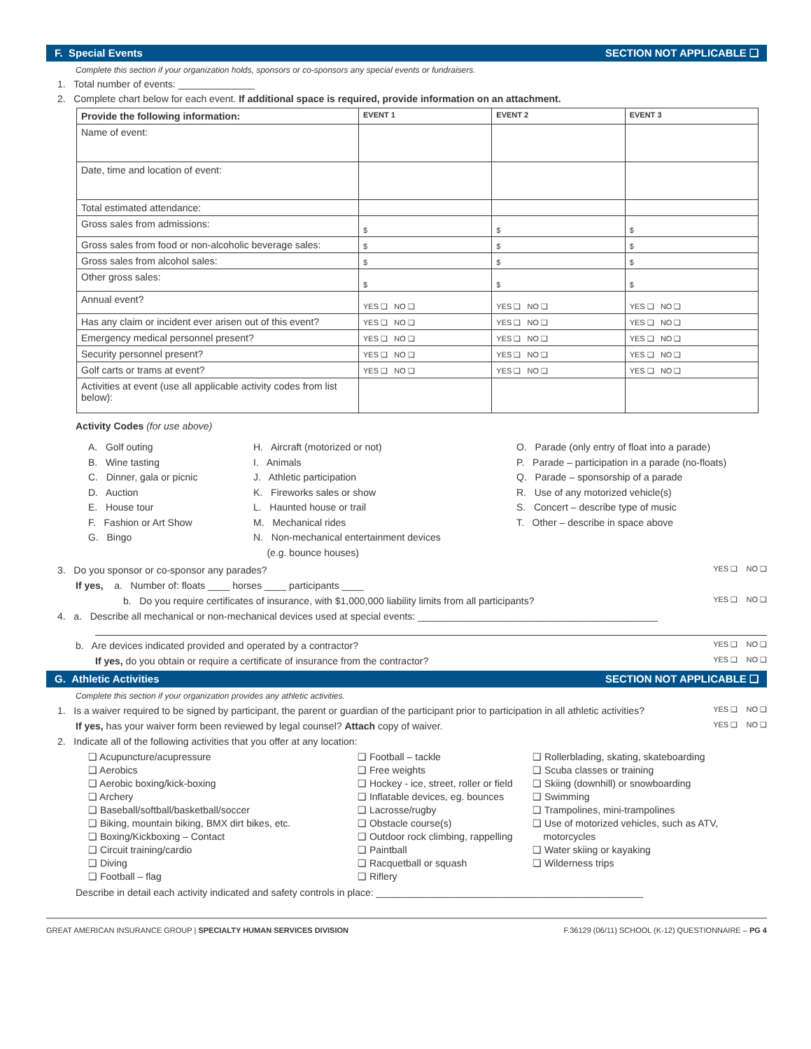F. Special Events SECTION NOT APPLICABLE ❑
Complete this section if your organization holds, sponsors or co-sponsors any special events or fundraisers.
1. Total number of events: ______________
2. Complete chart below for each event. If additional space is required, provide information on an attachment.
| Provide the following information: | EVENT 1 | EVENT 2 | EVENT 3 |
| --- | --- | --- | --- |
| Name of event: | | | |
| Date, time and location of event: | | | |
| Total estimated attendance: | | | |
| Gross sales from admissions: | $ | $ | $ |
| Gross sales from food or non-alcoholic beverage sales: | $ | $ | $ |
| Gross sales from alcohol sales: | $ | $ | $ |
| Other gross sales: | $ | $ | $ |
| Annual event? | YES ❑ NO ❑ | YES ❑ NO ❑ | YES ❑ NO ❑ |
| Has any claim or incident ever arisen out of this event? | YES ❑ NO ❑ | YES ❑ NO ❑ | YES ❑ NO ❑ |
| Emergency medical personnel present? | YES ❑ NO ❑ | YES ❑ NO ❑ | YES ❑ NO ❑ |
| Security personnel present? | YES ❑ NO ❑ | YES ❑ NO ❑ | YES ❑ NO ❑ |
| Golf carts or trams at event? | YES ❑ NO ❑ | YES ❑ NO ❑ | YES ❑ NO ❑ |
| Activities at event (use all applicable activity codes from list below): | | | |
Activity Codes (for use above)
A. Golf outing
B. Wine tasting
C. Dinner, gala or picnic
D. Auction
E. House tour
F. Fashion or Art Show
G. Bingo
H. Aircraft (motorized or not)
I. Animals
J. Athletic participation
K. Fireworks sales or show
L. Haunted house or trail
M. Mechanical rides
N. Non-mechanical entertainment devices
(e.g. bounce houses)
O. Parade (only entry of float into a parade)
P. Parade – participation in a parade (no-floats)
Q. Parade – sponsorship of a parade
R. Use of any motorized vehicle(s)
S. Concert – describe type of music
T. Other – describe in space above
3. Do you sponsor or co-sponsor any parades? YES ❑ NO ❑
If yes, a. Number of: floats ____ horses ____ participants ____
b. Do you require certificates of insurance, with $1,000,000 liability limits from all participants? YES ❑ NO ❑
4. a. Describe all mechanical or non-mechanical devices used at special events: ____________________________________________
b. Are devices indicated provided and operated by a contractor? YES ❑ NO ❑
If yes, do you obtain or require a certificate of insurance from the contractor? YES ❑ NO ❑
G. Athletic Activities SECTION NOT APPLICABLE ❑
Complete this section if your organization provides any athletic activities.
1. Is a waiver required to be signed by participant, the parent or guardian of the participant prior to participation in all athletic activities? YES ❑ NO ❑
If yes, has your waiver form been reviewed by legal counsel? Attach copy of waiver. YES ❑ NO ❑
2. Indicate all of the following activities that you offer at any location:
❑ Acupuncture/acupressure
❑ Aerobics
❑ Aerobic boxing/kick-boxing
❑ Archery
❑ Baseball/softball/basketball/soccer
❑ Biking, mountain biking, BMX dirt bikes, etc.
❑ Boxing/Kickboxing – Contact
❑ Circuit training/cardio
❑ Diving
❑ Football – flag
❑ Football – tackle
❑ Free weights
❑ Hockey - ice, street, roller or field
❑ Inflatable devices, eg. bounces
❑ Lacrosse/rugby
❑ Obstacle course(s)
❑ Outdoor rock climbing, rappelling
❑ Paintball
❑ Racquetball or squash
❑ Riflery
❑ Rollerblading, skating, skateboarding
❑ Scuba classes or training
❑ Skiing (downhill) or snowboarding
❑ Swimming
❑ Trampolines, mini-trampolines
❑ Use of motorized vehicles, such as ATV,
motorcycles
❑ Water skiing or kayaking
❑ Wilderness trips
Describe in detail each activity indicated and safety controls in place: _________________________________________________
GREAT AMERICAN INSURANCE GROUP | SPECIALTY HUMAN SERVICES DIVISION F.36129 (06/11) SCHOOL (K-12) QUESTIONNAIRE – PG 4